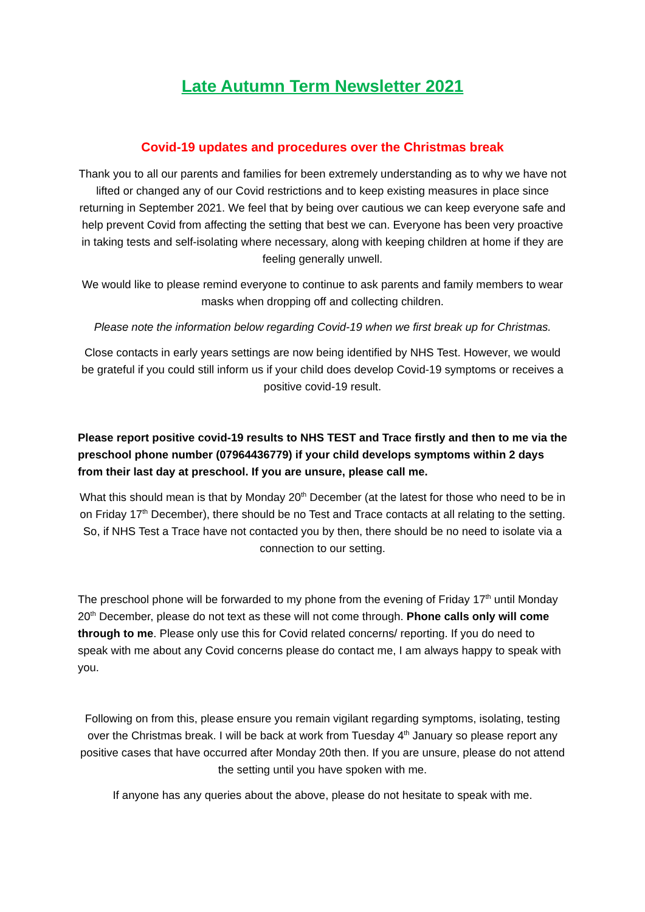Late Autumn Term Newsletter 2021
Covid-19 updates and procedures over the Christmas break
Thank you to all our parents and families for been extremely understanding as to why we have not lifted or changed any of our Covid restrictions and to keep existing measures in place since returning in September 2021. We feel that by being over cautious we can keep everyone safe and help prevent Covid from affecting the setting that best we can. Everyone has been very proactive in taking tests and self-isolating where necessary, along with keeping children at home if they are feeling generally unwell.
We would like to please remind everyone to continue to ask parents and family members to wear masks when dropping off and collecting children.
Please note the information below regarding Covid-19 when we first break up for Christmas.
Close contacts in early years settings are now being identified by NHS Test. However, we would be grateful if you could still inform us if your child does develop Covid-19 symptoms or receives a positive covid-19 result.
Please report positive covid-19 results to NHS TEST and Trace firstly and then to me via the preschool phone number (07964436779) if your child develops symptoms within 2 days from their last day at preschool. If you are unsure, please call me.
What this should mean is that by Monday 20<sup>th</sup> December (at the latest for those who need to be in on Friday 17<sup>th</sup> December), there should be no Test and Trace contacts at all relating to the setting. So, if NHS Test a Trace have not contacted you by then, there should be no need to isolate via a connection to our setting.
The preschool phone will be forwarded to my phone from the evening of Friday 17<sup>th</sup> until Monday 20<sup>th</sup> December, please do not text as these will not come through. Phone calls only will come through to me. Please only use this for Covid related concerns/ reporting. If you do need to speak with me about any Covid concerns please do contact me, I am always happy to speak with you.
Following on from this, please ensure you remain vigilant regarding symptoms, isolating, testing over the Christmas break. I will be back at work from Tuesday 4<sup>th</sup> January so please report any positive cases that have occurred after Monday 20th then. If you are unsure, please do not attend the setting until you have spoken with me.
If anyone has any queries about the above, please do not hesitate to speak with me.